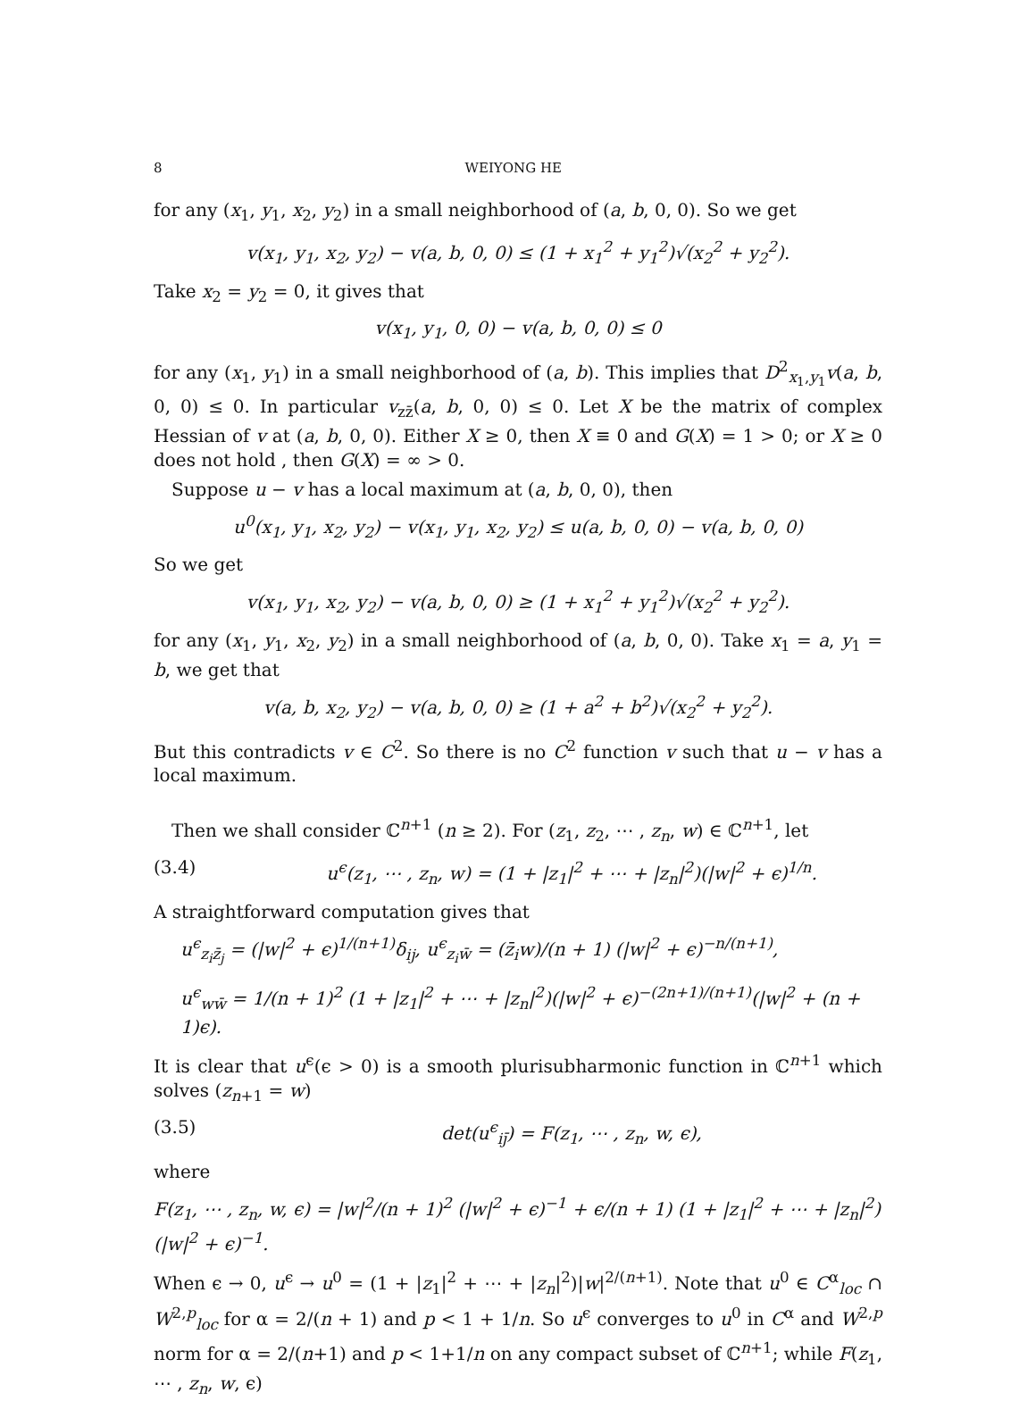8 WEIYONG HE
for any (x<sub>1</sub>, y<sub>1</sub>, x<sub>2</sub>, y<sub>2</sub>) in a small neighborhood of (a, b, 0, 0). So we get
v(x<sub>1</sub>, y<sub>1</sub>, x<sub>2</sub>, y<sub>2</sub>) − v(a, b, 0, 0) ≤ (1 + x<sub>1</sub><sup>2</sup> + y<sub>1</sub><sup>2</sup>)√(x<sub>2</sub><sup>2</sup> + y<sub>2</sub><sup>2</sup>).
Take x<sub>2</sub> = y<sub>2</sub> = 0, it gives that
v(x<sub>1</sub>, y<sub>1</sub>, 0, 0) − v(a, b, 0, 0) ≤ 0
for any (x<sub>1</sub>, y<sub>1</sub>) in a small neighborhood of (a, b). This implies that D<sup>2</sup><sub>x<sub>1</sub>,y<sub>1</sub></sub>v(a, b, 0, 0) ≤ 0. In particular v<sub>zz̄</sub>(a, b, 0, 0) ≤ 0. Let X be the matrix of complex Hessian of v at (a, b, 0, 0). Either X ≥ 0, then X ≡ 0 and G(X) = 1 > 0; or X ≥ 0 does not hold , then G(X) = ∞ > 0.
Suppose u − v has a local maximum at (a, b, 0, 0), then
u<sup>0</sup>(x<sub>1</sub>, y<sub>1</sub>, x<sub>2</sub>, y<sub>2</sub>) − v(x<sub>1</sub>, y<sub>1</sub>, x<sub>2</sub>, y<sub>2</sub>) ≤ u(a, b, 0, 0) − v(a, b, 0, 0)
So we get
v(x<sub>1</sub>, y<sub>1</sub>, x<sub>2</sub>, y<sub>2</sub>) − v(a, b, 0, 0) ≥ (1 + x<sub>1</sub><sup>2</sup> + y<sub>1</sub><sup>2</sup>)√(x<sub>2</sub><sup>2</sup> + y<sub>2</sub><sup>2</sup>).
for any (x<sub>1</sub>, y<sub>1</sub>, x<sub>2</sub>, y<sub>2</sub>) in a small neighborhood of (a, b, 0, 0). Take x<sub>1</sub> = a, y<sub>1</sub> = b, we get that
v(a, b, x<sub>2</sub>, y<sub>2</sub>) − v(a, b, 0, 0) ≥ (1 + a<sup>2</sup> + b<sup>2</sup>)√(x<sub>2</sub><sup>2</sup> + y<sub>2</sub><sup>2</sup>).
But this contradicts v ∈ C<sup>2</sup>. So there is no C<sup>2</sup> function v such that u − v has a local maximum.
Then we shall consider ℂ<sup>n+1</sup> (n ≥ 2). For (z<sub>1</sub>, z<sub>2</sub>, ⋯ , z<sub>n</sub>, w) ∈ ℂ<sup>n+1</sup>, let
(3.4) u<sup>ϵ</sup>(z<sub>1</sub>, ⋯ , z<sub>n</sub>, w) = (1 + |z<sub>1</sub>|<sup>2</sup> + ⋯ + |z<sub>n</sub>|<sup>2</sup>)(|w|<sup>2</sup> + ϵ)<sup>1/n</sup>.
A straightforward computation gives that
u<sup>ϵ</sup><sub>z<sub>i</sub>z̄<sub>j</sub></sub> = (|w|<sup>2</sup> + ϵ)<sup>1/(n+1)</sup>δ<sub>ij</sub>, u<sup>ϵ</sup><sub>z<sub>i</sub>w̄</sub> = (z̄<sub>i</sub>w)/(n + 1) (|w|<sup>2</sup> + ϵ)<sup>−n/(n+1)</sup>,
u<sup>ϵ</sup><sub>ww̄</sub> = 1/(n + 1)<sup>2</sup> (1 + |z<sub>1</sub>|<sup>2</sup> + ⋯ + |z<sub>n</sub>|<sup>2</sup>)(|w|<sup>2</sup> + ϵ)<sup>−(2n+1)/(n+1)</sup>(|w|<sup>2</sup> + (n + 1)ϵ).
It is clear that u<sup>ϵ</sup>(ϵ > 0) is a smooth plurisubharmonic function in ℂ<sup>n+1</sup> which solves (z<sub>n+1</sub> = w)
(3.5) det(u<sup>ϵ</sup><sub>ij̄</sub>) = F(z<sub>1</sub>, ⋯ , z<sub>n</sub>, w, ϵ),
where
F(z<sub>1</sub>, ⋯ , z<sub>n</sub>, w, ϵ) = |w|<sup>2</sup>/(n + 1)<sup>2</sup> (|w|<sup>2</sup> + ϵ)<sup>−1</sup> + ϵ/(n + 1) (1 + |z<sub>1</sub>|<sup>2</sup> + ⋯ + |z<sub>n</sub>|<sup>2</sup>)(|w|<sup>2</sup> + ϵ)<sup>−1</sup>.
When ϵ → 0, u<sup>ϵ</sup> → u<sup>0</sup> = (1 + |z<sub>1</sub>|<sup>2</sup> + ⋯ + |z<sub>n</sub>|<sup>2</sup>)|w|<sup>2/(n+1)</sup>. Note that u<sup>0</sup> ∈ C<sup>α</sup><sub>loc</sub> ∩ W<sup>2,p</sup><sub>loc</sub> for α = 2/(n + 1) and p < 1 + 1/n. So u<sup>ϵ</sup> converges to u<sup>0</sup> in C<sup>α</sup> and W<sup>2,p</sup> norm for α = 2/(n+1) and p < 1+1/n on any compact subset of ℂ<sup>n+1</sup>; while F(z<sub>1</sub>, ⋯ , z<sub>n</sub>, w, ϵ)